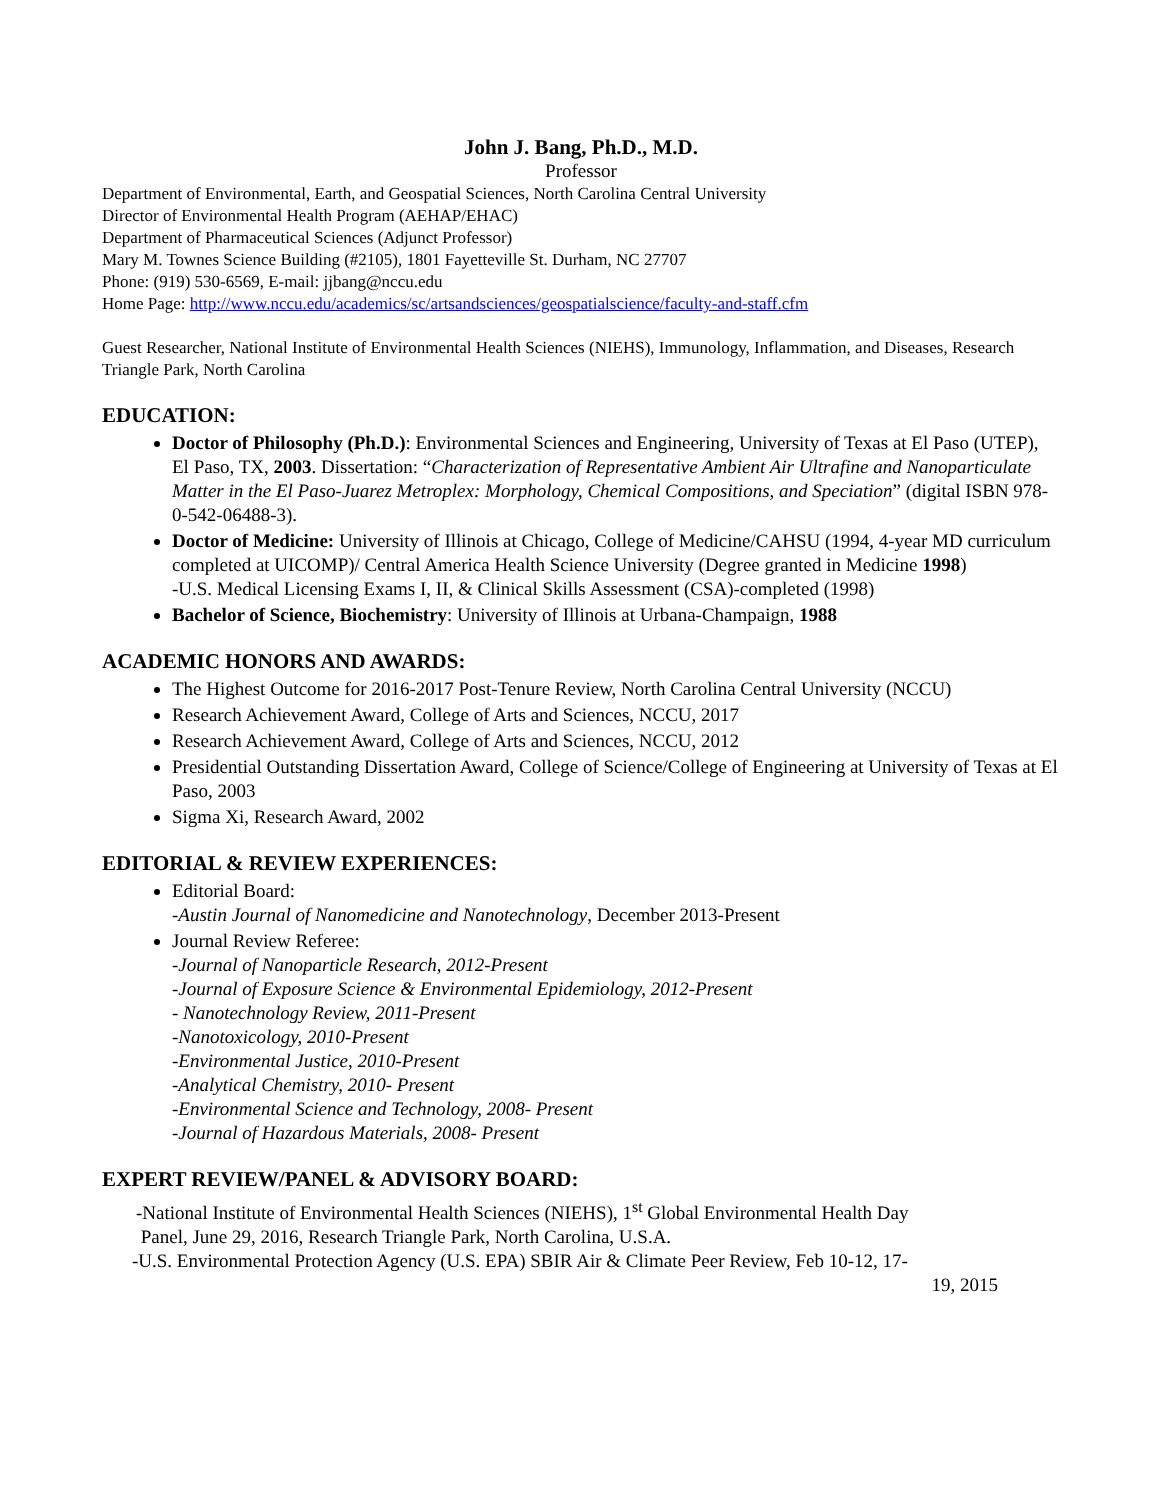John J. Bang, Ph.D., M.D.
Professor
Department of Environmental, Earth, and Geospatial Sciences, North Carolina Central University
Director of Environmental Health Program (AEHAP/EHAC)
Department of Pharmaceutical Sciences (Adjunct Professor)
Mary M. Townes Science Building (#2105), 1801 Fayetteville St. Durham, NC 27707
Phone: (919) 530-6569, E-mail: jjbang@nccu.edu
Home Page: http://www.nccu.edu/academics/sc/artsandsciences/geospatialscience/faculty-and-staff.cfm
Guest Researcher, National Institute of Environmental Health Sciences (NIEHS), Immunology, Inflammation, and Diseases, Research Triangle Park, North Carolina
EDUCATION:
Doctor of Philosophy (Ph.D.): Environmental Sciences and Engineering, University of Texas at El Paso (UTEP), El Paso, TX, 2003. Dissertation: “Characterization of Representative Ambient Air Ultrafine and Nanoparticulate Matter in the El Paso-Juarez Metroplex: Morphology, Chemical Compositions, and Speciation” (digital ISBN 978-0-542-06488-3).
Doctor of Medicine: University of Illinois at Chicago, College of Medicine/CAHSU (1994, 4-year MD curriculum completed at UICOMP)/ Central America Health Science University (Degree granted in Medicine 1998)
-U.S. Medical Licensing Exams I, II, & Clinical Skills Assessment (CSA)-completed (1998)
Bachelor of Science, Biochemistry: University of Illinois at Urbana-Champaign, 1988
ACADEMIC HONORS AND AWARDS:
The Highest Outcome for 2016-2017 Post-Tenure Review, North Carolina Central University (NCCU)
Research Achievement Award, College of Arts and Sciences, NCCU, 2017
Research Achievement Award, College of Arts and Sciences, NCCU, 2012
Presidential Outstanding Dissertation Award, College of Science/College of Engineering at University of Texas at El Paso, 2003
Sigma Xi, Research Award, 2002
EDITORIAL & REVIEW EXPERIENCES:
Editorial Board:
-Austin Journal of Nanomedicine and Nanotechnology, December 2013-Present
Journal Review Referee:
-Journal of Nanoparticle Research, 2012-Present
-Journal of Exposure Science & Environmental Epidemiology, 2012-Present
- Nanotechnology Review, 2011-Present
-Nanotoxicology, 2010-Present
-Environmental Justice, 2010-Present
-Analytical Chemistry, 2010- Present
-Environmental Science and Technology, 2008- Present
-Journal of Hazardous Materials, 2008- Present
EXPERT REVIEW/PANEL & ADVISORY BOARD:
-National Institute of Environmental Health Sciences (NIEHS), 1<sup>st</sup> Global Environmental Health Day
Panel, June 29, 2016, Research Triangle Park, North Carolina, U.S.A.
-U.S. Environmental Protection Agency (U.S. EPA) SBIR Air & Climate Peer Review, Feb 10-12, 17-
19, 2015